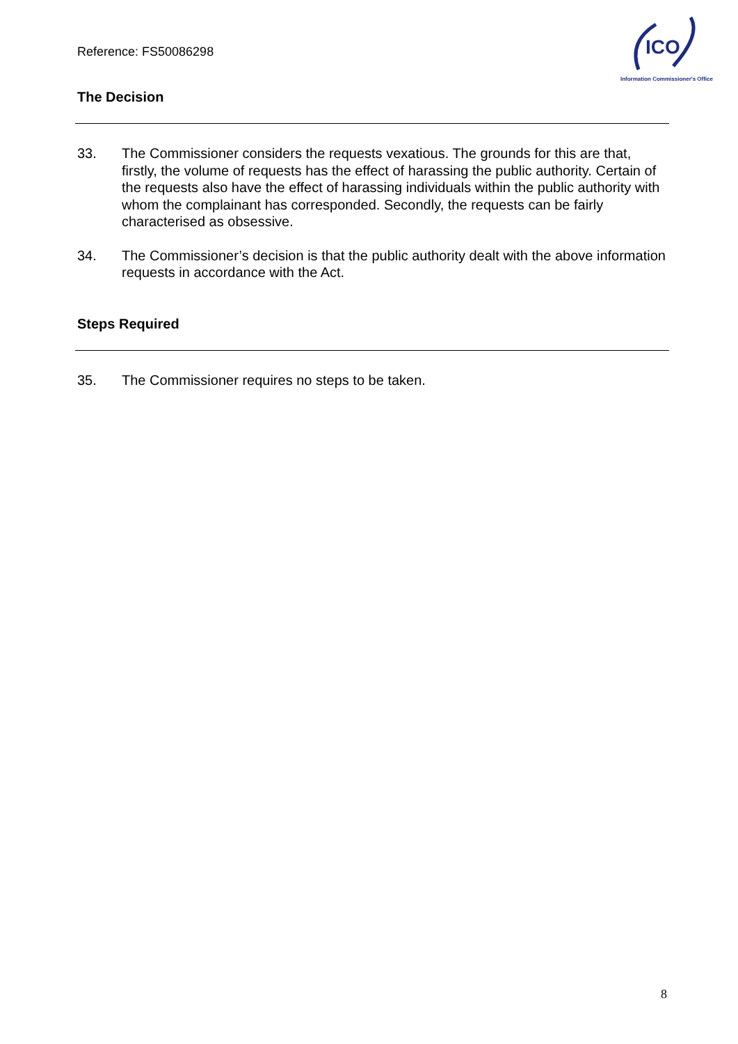Reference: FS50086298
ICO
Information Commissioner's Office
The Decision
33. The Commissioner considers the requests vexatious. The grounds for this are that, firstly, the volume of requests has the effect of harassing the public authority. Certain of the requests also have the effect of harassing individuals within the public authority with whom the complainant has corresponded. Secondly, the requests can be fairly characterised as obsessive.
34. The Commissioner’s decision is that the public authority dealt with the above information requests in accordance with the Act.
Steps Required
35. The Commissioner requires no steps to be taken.
8